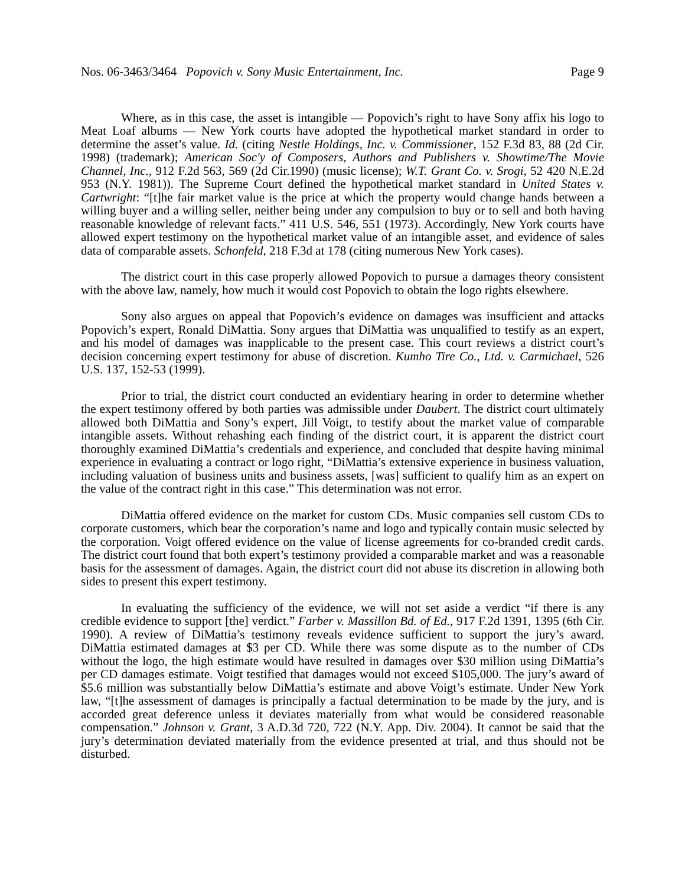Nos. 06-3463/3464 Popovich v. Sony Music Entertainment, Inc. Page 9
Where, as in this case, the asset is intangible — Popovich’s right to have Sony affix his logo to Meat Loaf albums — New York courts have adopted the hypothetical market standard in order to determine the asset’s value. Id. (citing Nestle Holdings, Inc. v. Commissioner, 152 F.3d 83, 88 (2d Cir. 1998) (trademark); American Soc'y of Composers, Authors and Publishers v. Showtime/The Movie Channel, Inc., 912 F.2d 563, 569 (2d Cir.1990) (music license); W.T. Grant Co. v. Srogi, 52 420 N.E.2d 953 (N.Y. 1981)). The Supreme Court defined the hypothetical market standard in United States v. Cartwright: “[t]he fair market value is the price at which the property would change hands between a willing buyer and a willing seller, neither being under any compulsion to buy or to sell and both having reasonable knowledge of relevant facts.” 411 U.S. 546, 551 (1973). Accordingly, New York courts have allowed expert testimony on the hypothetical market value of an intangible asset, and evidence of sales data of comparable assets. Schonfeld, 218 F.3d at 178 (citing numerous New York cases).
The district court in this case properly allowed Popovich to pursue a damages theory consistent with the above law, namely, how much it would cost Popovich to obtain the logo rights elsewhere.
Sony also argues on appeal that Popovich’s evidence on damages was insufficient and attacks Popovich’s expert, Ronald DiMattia. Sony argues that DiMattia was unqualified to testify as an expert, and his model of damages was inapplicable to the present case. This court reviews a district court’s decision concerning expert testimony for abuse of discretion. Kumho Tire Co., Ltd. v. Carmichael, 526 U.S. 137, 152-53 (1999).
Prior to trial, the district court conducted an evidentiary hearing in order to determine whether the expert testimony offered by both parties was admissible under Daubert. The district court ultimately allowed both DiMattia and Sony’s expert, Jill Voigt, to testify about the market value of comparable intangible assets. Without rehashing each finding of the district court, it is apparent the district court thoroughly examined DiMattia’s credentials and experience, and concluded that despite having minimal experience in evaluating a contract or logo right, “DiMattia’s extensive experience in business valuation, including valuation of business units and business assets, [was] sufficient to qualify him as an expert on the value of the contract right in this case.” This determination was not error.
DiMattia offered evidence on the market for custom CDs. Music companies sell custom CDs to corporate customers, which bear the corporation’s name and logo and typically contain music selected by the corporation. Voigt offered evidence on the value of license agreements for co-branded credit cards. The district court found that both expert’s testimony provided a comparable market and was a reasonable basis for the assessment of damages. Again, the district court did not abuse its discretion in allowing both sides to present this expert testimony.
In evaluating the sufficiency of the evidence, we will not set aside a verdict “if there is any credible evidence to support [the] verdict.” Farber v. Massillon Bd. of Ed., 917 F.2d 1391, 1395 (6th Cir. 1990). A review of DiMattia’s testimony reveals evidence sufficient to support the jury’s award. DiMattia estimated damages at $3 per CD. While there was some dispute as to the number of CDs without the logo, the high estimate would have resulted in damages over $30 million using DiMattia’s per CD damages estimate. Voigt testified that damages would not exceed $105,000. The jury’s award of $5.6 million was substantially below DiMattia’s estimate and above Voigt’s estimate. Under New York law, “[t]he assessment of damages is principally a factual determination to be made by the jury, and is accorded great deference unless it deviates materially from what would be considered reasonable compensation.” Johnson v. Grant, 3 A.D.3d 720, 722 (N.Y. App. Div. 2004). It cannot be said that the jury’s determination deviated materially from the evidence presented at trial, and thus should not be disturbed.